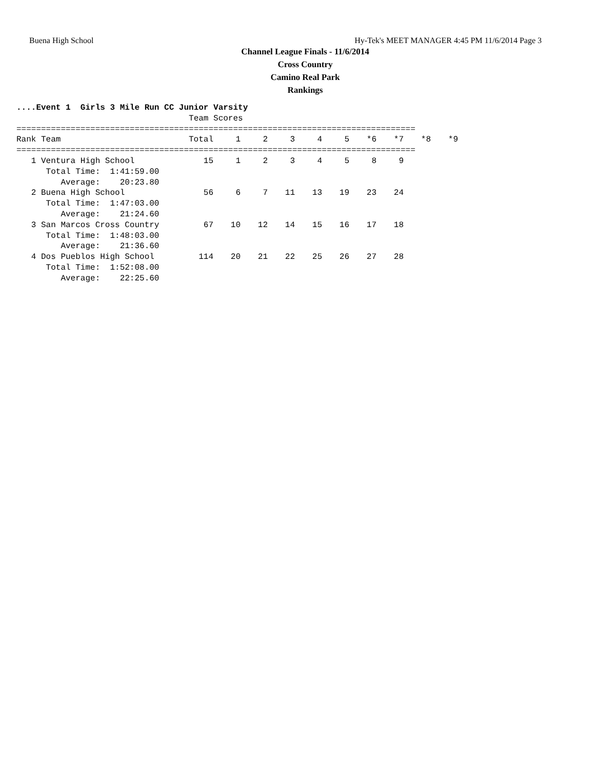Buena High School Hy-Tek's MEET MANAGER 4:45 PM 11/6/2014 Page 3
Channel League Finals - 11/6/2014
Cross Country
Camino Real Park
Rankings
....Event 1  Girls 3 Mile Run CC Junior Varsity
                                   Team Scores
=================================================================================
| Rank Team | Total | 1 | 2 | 3 | 4 | 5 | *6 | *7 | *8 | *9 |
| --- | --- | --- | --- | --- | --- | --- | --- | --- | --- | --- |
=================================================================================
| 1 Ventura High School Total Time: 1:41:59.00 Average: 20:23.80 | 15 | 1 | 2 | 3 | 4 | 5 | 8 | 9 | | |
| 2 Buena High School Total Time: 1:47:03.00 Average: 21:24.60 | 56 | 6 | 7 | 11 | 13 | 19 | 23 | 24 | | |
| 3 San Marcos Cross Country Total Time: 1:48:03.00 Average: 21:36.60 | 67 | 10 | 12 | 14 | 15 | 16 | 17 | 18 | | |
| 4 Dos Pueblos High School Total Time: 1:52:08.00 Average: 22:25.60 | 114 | 20 | 21 | 22 | 25 | 26 | 27 | 28 | | |